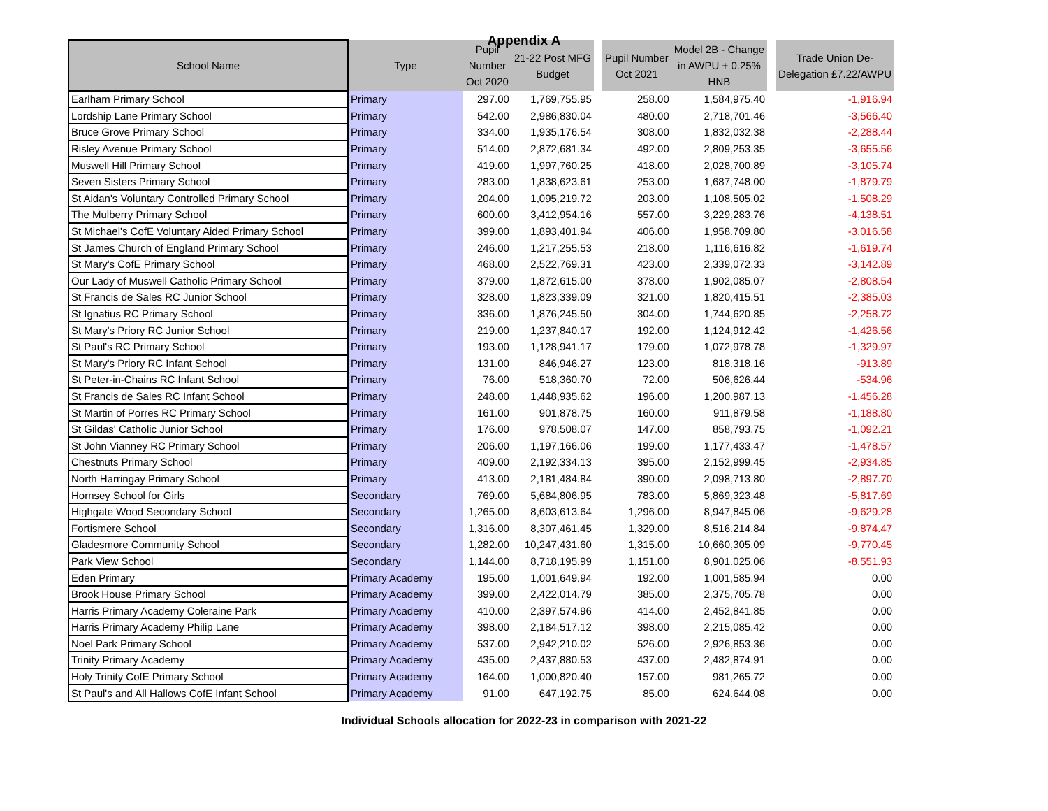Appendix A
| School Name | Type | Pupil Number Oct 2020 | 21-22 Post MFG Budget | | Pupil Number Oct 2021 | Model 2B - Change in AWPU + 0.25% HNB | | Trade Union De- Delegation £7.22/AWPU |
| --- | --- | --- | --- | --- | --- | --- | --- | --- |
| Earlham Primary School | Primary | 297.00 | 1,769,755.95 | | 258.00 | 1,584,975.40 | | -1,916.94 |
| Lordship Lane Primary School | Primary | 542.00 | 2,986,830.04 | | 480.00 | 2,718,701.46 | | -3,566.40 |
| Bruce Grove Primary School | Primary | 334.00 | 1,935,176.54 | | 308.00 | 1,832,032.38 | | -2,288.44 |
| Risley Avenue Primary School | Primary | 514.00 | 2,872,681.34 | | 492.00 | 2,809,253.35 | | -3,655.56 |
| Muswell Hill Primary School | Primary | 419.00 | 1,997,760.25 | | 418.00 | 2,028,700.89 | | -3,105.74 |
| Seven Sisters Primary School | Primary | 283.00 | 1,838,623.61 | | 253.00 | 1,687,748.00 | | -1,879.79 |
| St Aidan's Voluntary Controlled Primary School | Primary | 204.00 | 1,095,219.72 | | 203.00 | 1,108,505.02 | | -1,508.29 |
| The Mulberry Primary School | Primary | 600.00 | 3,412,954.16 | | 557.00 | 3,229,283.76 | | -4,138.51 |
| St Michael's CofE Voluntary Aided Primary School | Primary | 399.00 | 1,893,401.94 | | 406.00 | 1,958,709.80 | | -3,016.58 |
| St James Church of England Primary School | Primary | 246.00 | 1,217,255.53 | | 218.00 | 1,116,616.82 | | -1,619.74 |
| St Mary's CofE Primary School | Primary | 468.00 | 2,522,769.31 | | 423.00 | 2,339,072.33 | | -3,142.89 |
| Our Lady of Muswell Catholic Primary School | Primary | 379.00 | 1,872,615.00 | | 378.00 | 1,902,085.07 | | -2,808.54 |
| St Francis de Sales RC Junior School | Primary | 328.00 | 1,823,339.09 | | 321.00 | 1,820,415.51 | | -2,385.03 |
| St Ignatius RC Primary School | Primary | 336.00 | 1,876,245.50 | | 304.00 | 1,744,620.85 | | -2,258.72 |
| St Mary's Priory RC Junior School | Primary | 219.00 | 1,237,840.17 | | 192.00 | 1,124,912.42 | | -1,426.56 |
| St Paul's RC Primary School | Primary | 193.00 | 1,128,941.17 | | 179.00 | 1,072,978.78 | | -1,329.97 |
| St Mary's Priory RC Infant School | Primary | 131.00 | 846,946.27 | | 123.00 | 818,318.16 | | -913.89 |
| St Peter-in-Chains RC Infant School | Primary | 76.00 | 518,360.70 | | 72.00 | 506,626.44 | | -534.96 |
| St Francis de Sales RC Infant School | Primary | 248.00 | 1,448,935.62 | | 196.00 | 1,200,987.13 | | -1,456.28 |
| St Martin of Porres RC Primary School | Primary | 161.00 | 901,878.75 | | 160.00 | 911,879.58 | | -1,188.80 |
| St Gildas' Catholic Junior School | Primary | 176.00 | 978,508.07 | | 147.00 | 858,793.75 | | -1,092.21 |
| St John Vianney RC Primary School | Primary | 206.00 | 1,197,166.06 | | 199.00 | 1,177,433.47 | | -1,478.57 |
| Chestnuts Primary School | Primary | 409.00 | 2,192,334.13 | | 395.00 | 2,152,999.45 | | -2,934.85 |
| North Harringay Primary School | Primary | 413.00 | 2,181,484.84 | | 390.00 | 2,098,713.80 | | -2,897.70 |
| Hornsey School for Girls | Secondary | 769.00 | 5,684,806.95 | | 783.00 | 5,869,323.48 | | -5,817.69 |
| Highgate Wood Secondary School | Secondary | 1,265.00 | 8,603,613.64 | | 1,296.00 | 8,947,845.06 | | -9,629.28 |
| Fortismere School | Secondary | 1,316.00 | 8,307,461.45 | | 1,329.00 | 8,516,214.84 | | -9,874.47 |
| Gladesmore Community School | Secondary | 1,282.00 | 10,247,431.60 | | 1,315.00 | 10,660,305.09 | | -9,770.45 |
| Park View School | Secondary | 1,144.00 | 8,718,195.99 | | 1,151.00 | 8,901,025.06 | | -8,551.93 |
| Eden Primary | Primary Academy | 195.00 | 1,001,649.94 | | 192.00 | 1,001,585.94 | | 0.00 |
| Brook House Primary School | Primary Academy | 399.00 | 2,422,014.79 | | 385.00 | 2,375,705.78 | | 0.00 |
| Harris Primary Academy Coleraine Park | Primary Academy | 410.00 | 2,397,574.96 | | 414.00 | 2,452,841.85 | | 0.00 |
| Harris Primary Academy Philip Lane | Primary Academy | 398.00 | 2,184,517.12 | | 398.00 | 2,215,085.42 | | 0.00 |
| Noel Park Primary School | Primary Academy | 537.00 | 2,942,210.02 | | 526.00 | 2,926,853.36 | | 0.00 |
| Trinity Primary Academy | Primary Academy | 435.00 | 2,437,880.53 | | 437.00 | 2,482,874.91 | | 0.00 |
| Holy Trinity CofE Primary School | Primary Academy | 164.00 | 1,000,820.40 | | 157.00 | 981,265.72 | | 0.00 |
| St Paul's and All Hallows CofE Infant School | Primary Academy | 91.00 | 647,192.75 | | 85.00 | 624,644.08 | | 0.00 |
Individual Schools allocation for 2022-23 in comparison with 2021-22